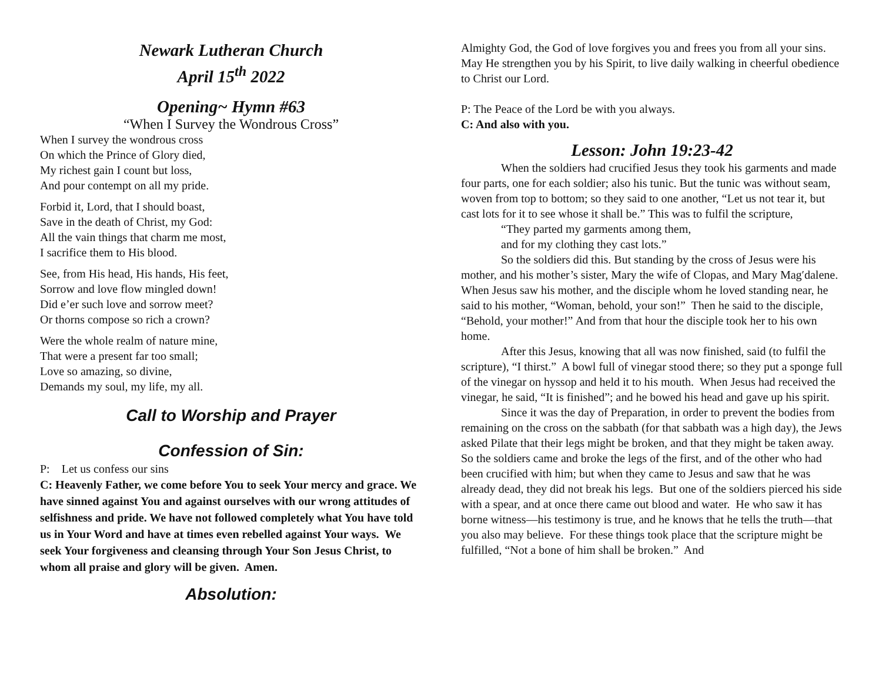Newark Lutheran Church
April 15<sup>th</sup> 2022
Opening~ Hymn #63
“When I Survey the Wondrous Cross”
When I survey the wondrous cross
On which the Prince of Glory died,
My richest gain I count but loss,
And pour contempt on all my pride.
Forbid it, Lord, that I should boast,
Save in the death of Christ, my God:
All the vain things that charm me most,
I sacrifice them to His blood.
See, from His head, His hands, His feet,
Sorrow and love flow mingled down!
Did e’er such love and sorrow meet?
Or thorns compose so rich a crown?
Were the whole realm of nature mine,
That were a present far too small;
Love so amazing, so divine,
Demands my soul, my life, my all.
Call to Worship and Prayer
Confession of Sin:
P: Let us confess our sins
C: Heavenly Father, we come before You to seek Your mercy and grace. We have sinned against You and against ourselves with our wrong attitudes of selfishness and pride. We have not followed completely what You have told us in Your Word and have at times even rebelled against Your ways. We seek Your forgiveness and cleansing through Your Son Jesus Christ, to whom all praise and glory will be given. Amen.
Absolution:
Almighty God, the God of love forgives you and frees you from all your sins. May He strengthen you by his Spirit, to live daily walking in cheerful obedience to Christ our Lord.
P: The Peace of the Lord be with you always.
C: And also with you.
Lesson: John 19:23-42
When the soldiers had crucified Jesus they took his garments and made four parts, one for each soldier; also his tunic. But the tunic was without seam, woven from top to bottom; so they said to one another, “Let us not tear it, but cast lots for it to see whose it shall be.” This was to fulfil the scripture,
“They parted my garments among them,
and for my clothing they cast lots.”
So the soldiers did this. But standing by the cross of Jesus were his mother, and his mother’s sister, Mary the wife of Clopas, and Mary Mag′dalene. When Jesus saw his mother, and the disciple whom he loved standing near, he said to his mother, “Woman, behold, your son!” Then he said to the disciple, “Behold, your mother!” And from that hour the disciple took her to his own home.
After this Jesus, knowing that all was now finished, said (to fulfil the scripture), “I thirst.” A bowl full of vinegar stood there; so they put a sponge full of the vinegar on hyssop and held it to his mouth. When Jesus had received the vinegar, he said, “It is finished”; and he bowed his head and gave up his spirit.
Since it was the day of Preparation, in order to prevent the bodies from remaining on the cross on the sabbath (for that sabbath was a high day), the Jews asked Pilate that their legs might be broken, and that they might be taken away. So the soldiers came and broke the legs of the first, and of the other who had been crucified with him; but when they came to Jesus and saw that he was already dead, they did not break his legs. But one of the soldiers pierced his side with a spear, and at once there came out blood and water. He who saw it has borne witness—his testimony is true, and he knows that he tells the truth—that you also may believe. For these things took place that the scripture might be fulfilled, “Not a bone of him shall be broken.” And